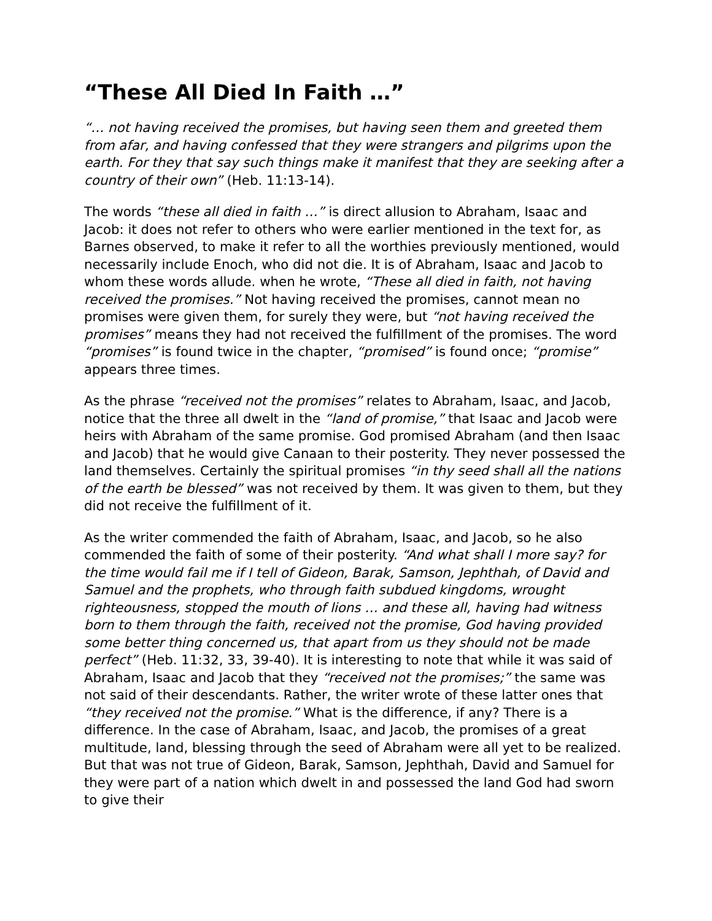“These All Died In Faith …”
“… not having received the promises, but having seen them and greeted them from afar, and having confessed that they were strangers and pilgrims upon the earth. For they that say such things make it manifest that they are seeking after a country of their own” (Heb. 11:13-14).
The words “these all died in faith …” is direct allusion to Abraham, Isaac and Jacob: it does not refer to others who were earlier mentioned in the text for, as Barnes observed, to make it refer to all the worthies previously mentioned, would necessarily include Enoch, who did not die. It is of Abraham, Isaac and Jacob to whom these words allude. when he wrote, “These all died in faith, not having received the promises.” Not having received the promises, cannot mean no promises were given them, for surely they were, but “not having received the promises” means they had not received the fulfillment of the promises. The word “promises” is found twice in the chapter, “promised” is found once; “promise” appears three times.
As the phrase “received not the promises” relates to Abraham, Isaac, and Jacob, notice that the three all dwelt in the “land of promise,” that Isaac and Jacob were heirs with Abraham of the same promise. God promised Abraham (and then Isaac and Jacob) that he would give Canaan to their posterity. They never possessed the land themselves. Certainly the spiritual promises “in thy seed shall all the nations of the earth be blessed” was not received by them. It was given to them, but they did not receive the fulfillment of it.
As the writer commended the faith of Abraham, Isaac, and Jacob, so he also commended the faith of some of their posterity. “And what shall I more say? for the time would fail me if I tell of Gideon, Barak, Samson, Jephthah, of David and Samuel and the prophets, who through faith subdued kingdoms, wrought righteousness, stopped the mouth of lions … and these all, having had witness born to them through the faith, received not the promise, God having provided some better thing concerned us, that apart from us they should not be made perfect” (Heb. 11:32, 33, 39-40). It is interesting to note that while it was said of Abraham, Isaac and Jacob that they “received not the promises;” the same was not said of their descendants. Rather, the writer wrote of these latter ones that “they received not the promise.” What is the difference, if any? There is a difference. In the case of Abraham, Isaac, and Jacob, the promises of a great multitude, land, blessing through the seed of Abraham were all yet to be realized. But that was not true of Gideon, Barak, Samson, Jephthah, David and Samuel for they were part of a nation which dwelt in and possessed the land God had sworn to give their